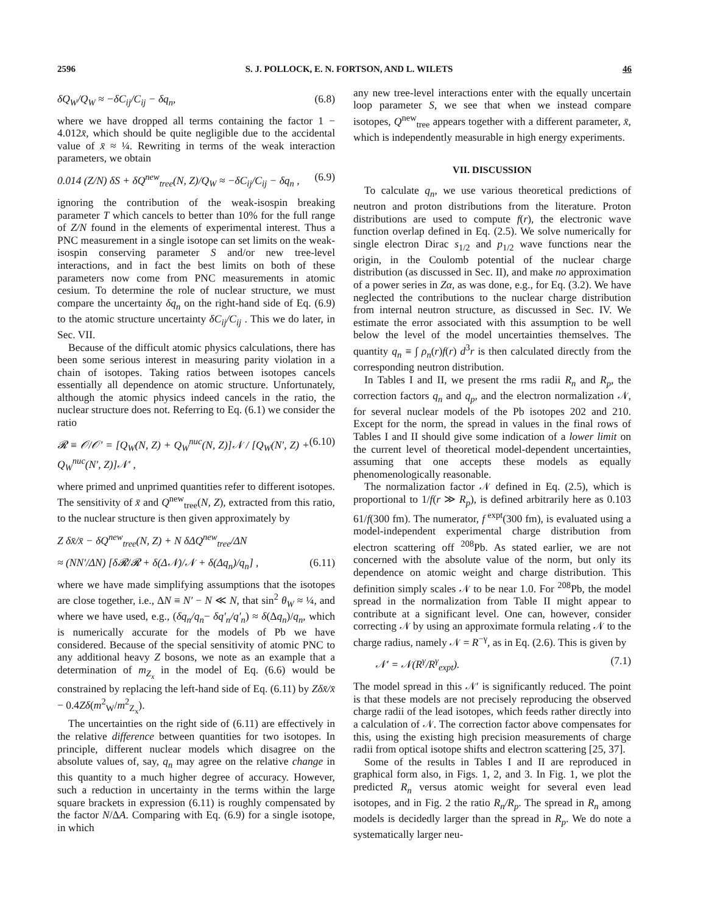2596 S. J. POLLOCK, E. N. FORTSON, AND L. WILETS 46
δQ<sub>W</sub>/Q<sub>W</sub> ≈ −δC<sub>ij</sub>/C<sub>ij</sub> − δq<sub>n</sub>, (6.8)
where we have dropped all terms containing the factor 1 − 4.012x̄, which should be quite negligible due to the accidental value of x̄ ≈ ¼. Rewriting in terms of the weak interaction parameters, we obtain
0.014 (Z/N) δS + δQ<sup>new</sup><sub>tree</sub>(N, Z)/Q<sub>W</sub> ≈ −δC<sub>ij</sub>/C<sub>ij</sub> − δq<sub>n</sub> , (6.9)
ignoring the contribution of the weak-isospin breaking parameter T which cancels to better than 10% for the full range of Z/N found in the elements of experimental interest. Thus a PNC measurement in a single isotope can set limits on the weak-isospin conserving parameter S and/or new tree-level interactions, and in fact the best limits on both of these parameters now come from PNC measurements in atomic cesium. To determine the role of nuclear structure, we must compare the uncertainty δq<sub>n</sub> on the right-hand side of Eq. (6.9) to the atomic structure uncertainty δC<sub>ij</sub>/C<sub>ij</sub> . This we do later, in Sec. VII.
Because of the difficult atomic physics calculations, there has been some serious interest in measuring parity violation in a chain of isotopes. Taking ratios between isotopes cancels essentially all dependence on atomic structure. Unfortunately, although the atomic physics indeed cancels in the ratio, the nuclear structure does not. Referring to Eq. (6.1) we consider the ratio
𝓡 ≡ 𝒪/𝒪′ = [Q<sub>W</sub>(N, Z) + Q<sub>W</sub><sup>nuc</sup>(N, Z)]𝒩 / [Q<sub>W</sub>(N′, Z) + Q<sub>W</sub><sup>nuc</sup>(N′, Z)]𝒩′ , (6.10)
where primed and unprimed quantities refer to different isotopes. The sensitivity of x̄ and Q<sup>new</sup><sub>tree</sub>(N, Z), extracted from this ratio, to the nuclear structure is then given approximately by
Z δx̄/x̄ − δQ<sup>new</sup><sub>tree</sub>(N, Z) + N δΔQ<sup>new</sup><sub>tree</sub>/ΔN
≈ (NN′/ΔN) [δ𝓡/𝓡 + δ(Δ𝒩)/𝒩 + δ(Δq<sub>n</sub>)/q<sub>n</sub>] , (6.11)
where we have made simplifying assumptions that the isotopes are close together, i.e., ΔN ≡ N′ − N ≪ N, that sin<sup>2</sup> θ<sub>W</sub> ≈ ¼, and where we have used, e.g., (δq<sub>n</sub>/q<sub>n</sub>− δq′<sub>n</sub>/q′<sub>n</sub>) ≈ δ(Δq<sub>n</sub>)/q<sub>n</sub>, which is numerically accurate for the models of Pb we have considered. Because of the special sensitivity of atomic PNC to any additional heavy Z bosons, we note as an example that a determination of m<sub>Z<sub>x</sub></sub> in the model of Eq. (6.6) would be constrained by replacing the left-hand side of Eq. (6.11) by Zδx̄/x̄ − 0.4Zδ(m<sup>2</sup><sub>W</sub>/m<sup>2</sup><sub>Z<sub>x</sub></sub>).
The uncertainties on the right side of (6.11) are effectively in the relative difference between quantities for two isotopes. In principle, different nuclear models which disagree on the absolute values of, say, q<sub>n</sub> may agree on the relative change in this quantity to a much higher degree of accuracy. However, such a reduction in uncertainty in the terms within the large square brackets in expression (6.11) is roughly compensated by the factor N/ΔA. Comparing with Eq. (6.9) for a single isotope, in which
any new tree-level interactions enter with the equally uncertain loop parameter S, we see that when we instead compare isotopes, Q<sup>new</sup><sub>tree</sub> appears together with a different parameter, x̄, which is independently measurable in high energy experiments.
VII. DISCUSSION
To calculate q<sub>n</sub>, we use various theoretical predictions of neutron and proton distributions from the literature. Proton distributions are used to compute f(r), the electronic wave function overlap defined in Eq. (2.5). We solve numerically for single electron Dirac s<sub>1/2</sub> and p<sub>1/2</sub> wave functions near the origin, in the Coulomb potential of the nuclear charge distribution (as discussed in Sec. II), and make no approximation of a power series in Zα, as was done, e.g., for Eq. (3.2). We have neglected the contributions to the nuclear charge distribution from internal neutron structure, as discussed in Sec. IV. We estimate the error associated with this assumption to be well below the level of the model uncertainties themselves. The quantity q<sub>n</sub> ≡ ∫ ρ<sub>n</sub>(r)f(r) d<sup>3</sup>r is then calculated directly from the corresponding neutron distribution.
In Tables I and II, we present the rms radii R<sub>n</sub> and R<sub>p</sub>, the correction factors q<sub>n</sub> and q<sub>p</sub>, and the electron normalization 𝒩, for several nuclear models of the Pb isotopes 202 and 210. Except for the norm, the spread in values in the final rows of Tables I and II should give some indication of a lower limit on the current level of theoretical model-dependent uncertainties, assuming that one accepts these models as equally phenomenologically reasonable.
The normalization factor 𝒩 defined in Eq. (2.5), which is proportional to 1/f(r ≫ R<sub>p</sub>), is defined arbitrarily here as 0.103 61/f(300 fm). The numerator, f<sup>expt</sup>(300 fm), is evaluated using a model-independent experimental charge distribution from electron scattering off <sup>208</sup>Pb. As stated earlier, we are not concerned with the absolute value of the norm, but only its dependence on atomic weight and charge distribution. This definition simply scales 𝒩 to be near 1.0. For <sup>208</sup>Pb, the model spread in the normalization from Table II might appear to contribute at a significant level. One can, however, consider correcting 𝒩 by using an approximate formula relating 𝒩 to the charge radius, namely 𝒩 = R<sup>−γ</sup>, as in Eq. (2.6). This is given by
𝒩′ = 𝒩(R<sup>γ</sup>/R<sup>γ</sup><sub>expt</sub>). (7.1)
The model spread in this 𝒩′ is significantly reduced. The point is that these models are not precisely reproducing the observed charge radii of the lead isotopes, which feeds rather directly into a calculation of 𝒩. The correction factor above compensates for this, using the existing high precision measurements of charge radii from optical isotope shifts and electron scattering [25, 37].
Some of the results in Tables I and II are reproduced in graphical form also, in Figs. 1, 2, and 3. In Fig. 1, we plot the predicted R<sub>n</sub> versus atomic weight for several even lead isotopes, and in Fig. 2 the ratio R<sub>n</sub>/R<sub>p</sub>. The spread in R<sub>n</sub> among models is decidedly larger than the spread in R<sub>p</sub>. We do note a systematically larger neu-